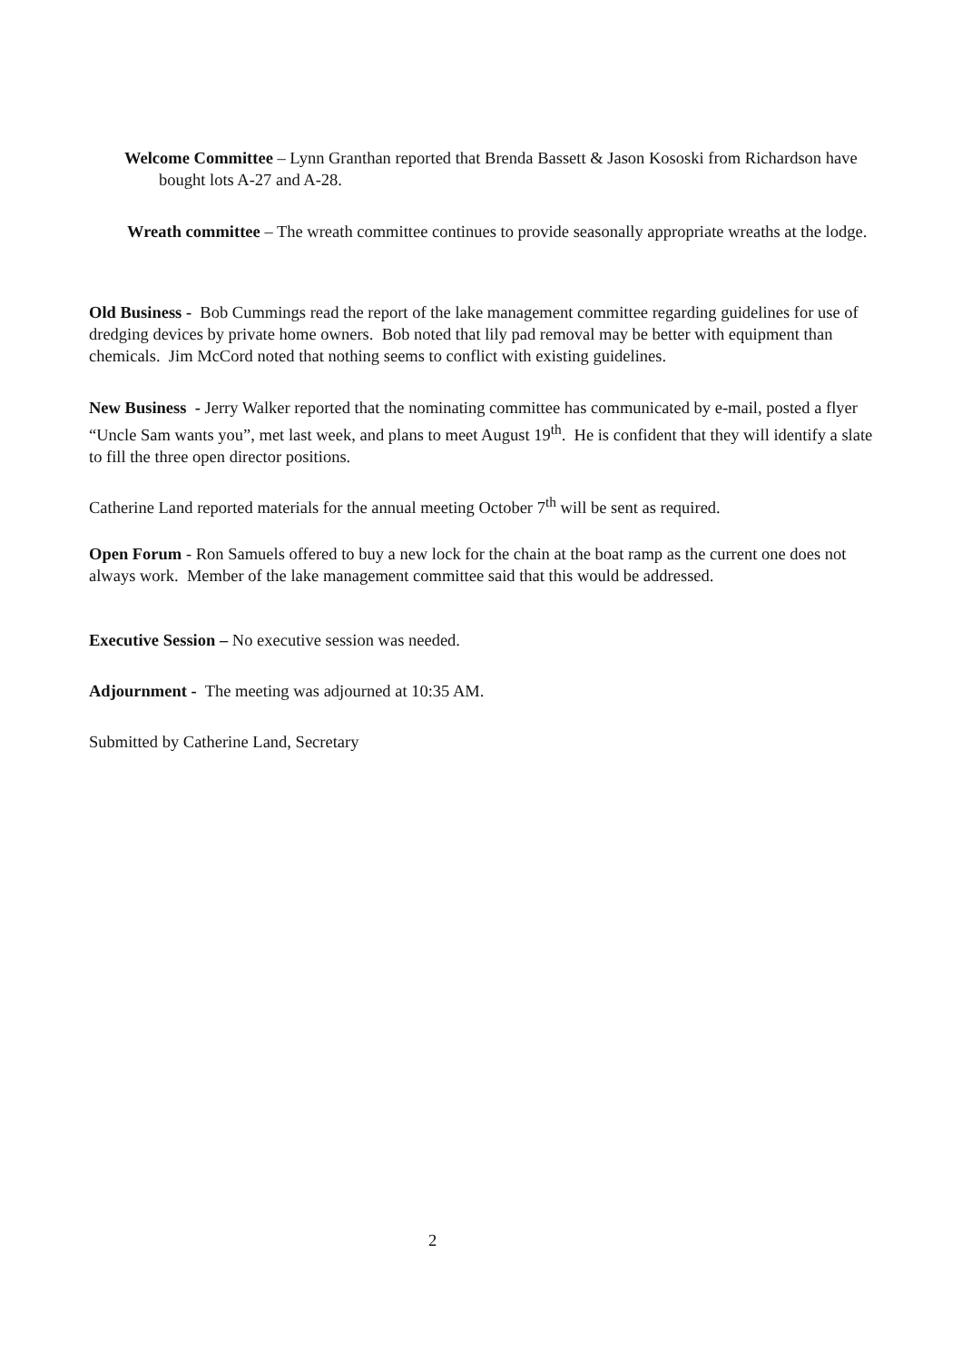Welcome Committee – Lynn Granthan reported that Brenda Bassett & Jason Kososki from Richardson have bought lots A-27 and A-28.
Wreath committee – The wreath committee continues to provide seasonally appropriate wreaths at the lodge.
Old Business - Bob Cummings read the report of the lake management committee regarding guidelines for use of dredging devices by private home owners. Bob noted that lily pad removal may be better with equipment than chemicals. Jim McCord noted that nothing seems to conflict with existing guidelines.
New Business - Jerry Walker reported that the nominating committee has communicated by e-mail, posted a flyer “Uncle Sam wants you”, met last week, and plans to meet August 19<sup>th</sup>. He is confident that they will identify a slate to fill the three open director positions.
Catherine Land reported materials for the annual meeting October 7<sup>th</sup> will be sent as required.
Open Forum - Ron Samuels offered to buy a new lock for the chain at the boat ramp as the current one does not always work. Member of the lake management committee said that this would be addressed.
Executive Session – No executive session was needed.
Adjournment - The meeting was adjourned at 10:35 AM.
Submitted by Catherine Land, Secretary
2